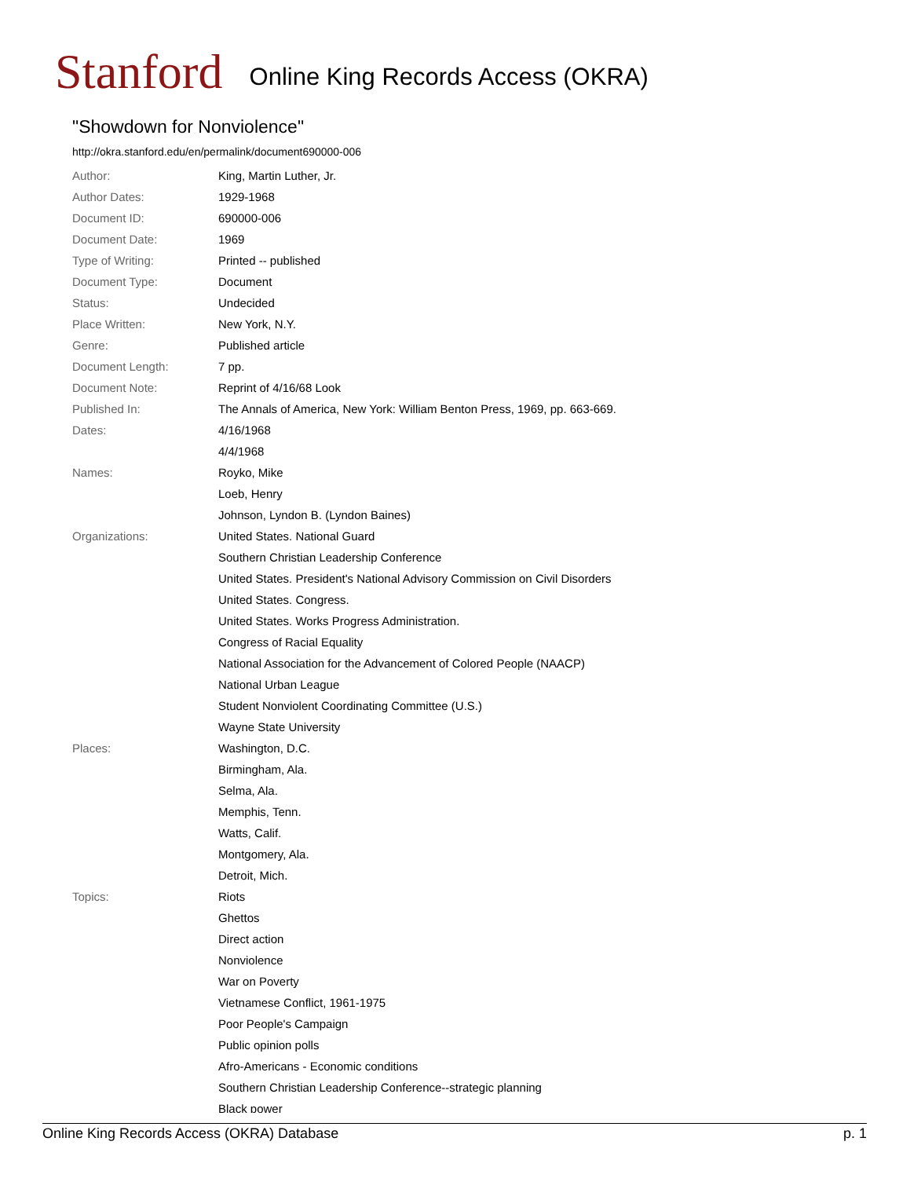Stanford
Online King Records Access (OKRA)
"Showdown for Nonviolence"
http://okra.stanford.edu/en/permalink/document690000-006
| Author: | King, Martin Luther, Jr. |
| Author Dates: | 1929-1968 |
| Document ID: | 690000-006 |
| Document Date: | 1969 |
| Type of Writing: | Printed -- published |
| Document Type: | Document |
| Status: | Undecided |
| Place Written: | New York, N.Y. |
| Genre: | Published article |
| Document Length: | 7 pp. |
| Document Note: | Reprint of 4/16/68 Look |
| Published In: | The Annals of America, New York: William Benton Press, 1969, pp. 663-669. |
| Dates: | 4/16/1968 |
| | 4/4/1968 |
| Names: | Royko, Mike |
| | Loeb, Henry |
| | Johnson, Lyndon B. (Lyndon Baines) |
| Organizations: | United States. National Guard |
| | Southern Christian Leadership Conference |
| | United States. President's National Advisory Commission on Civil Disorders |
| | United States. Congress. |
| | United States. Works Progress Administration. |
| | Congress of Racial Equality |
| | National Association for the Advancement of Colored People (NAACP) |
| | National Urban League |
| | Student Nonviolent Coordinating Committee (U.S.) |
| | Wayne State University |
| Places: | Washington, D.C. |
| | Birmingham, Ala. |
| | Selma, Ala. |
| | Memphis, Tenn. |
| | Watts, Calif. |
| | Montgomery, Ala. |
| | Detroit, Mich. |
| Topics: | Riots |
| | Ghettos |
| | Direct action |
| | Nonviolence |
| | War on Poverty |
| | Vietnamese Conflict, 1961-1975 |
| | Poor People's Campaign |
| | Public opinion polls |
| | Afro-Americans - Economic conditions |
| | Southern Christian Leadership Conference--strategic planning |
| | Black power |
Online King Records Access (OKRA) Database p. 1